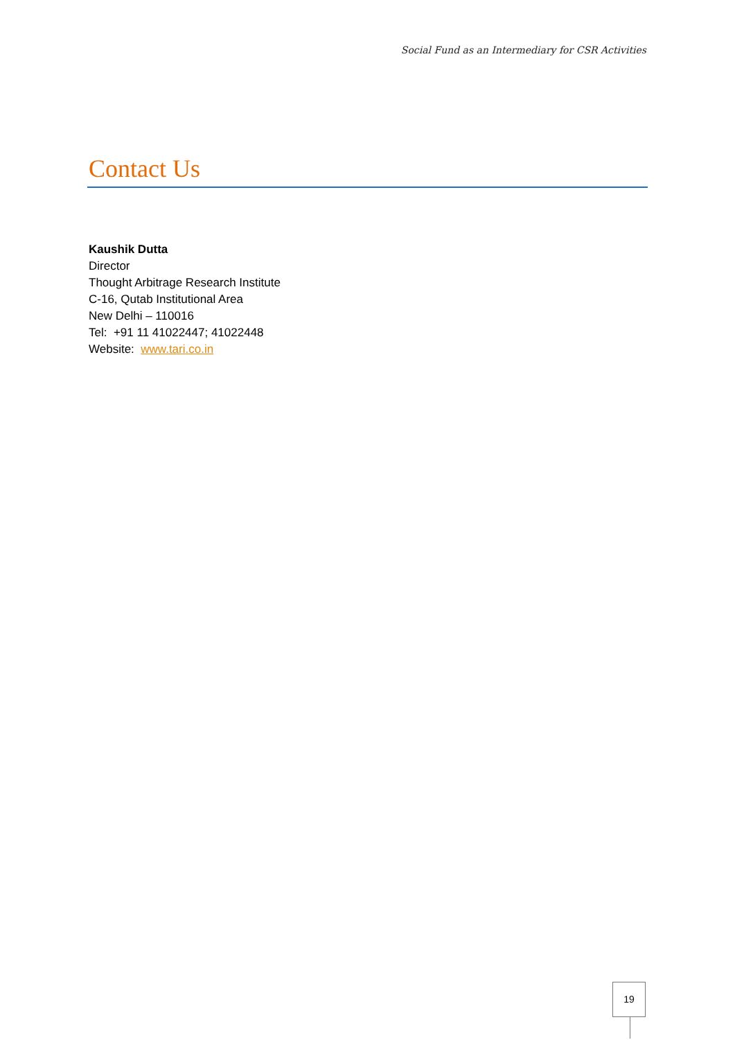Social Fund as an Intermediary for CSR Activities
Contact Us
Kaushik Dutta
Director
Thought Arbitrage Research Institute
C-16, Qutab Institutional Area
New Delhi – 110016
Tel: +91 11 41022447; 41022448
Website: www.tari.co.in
19